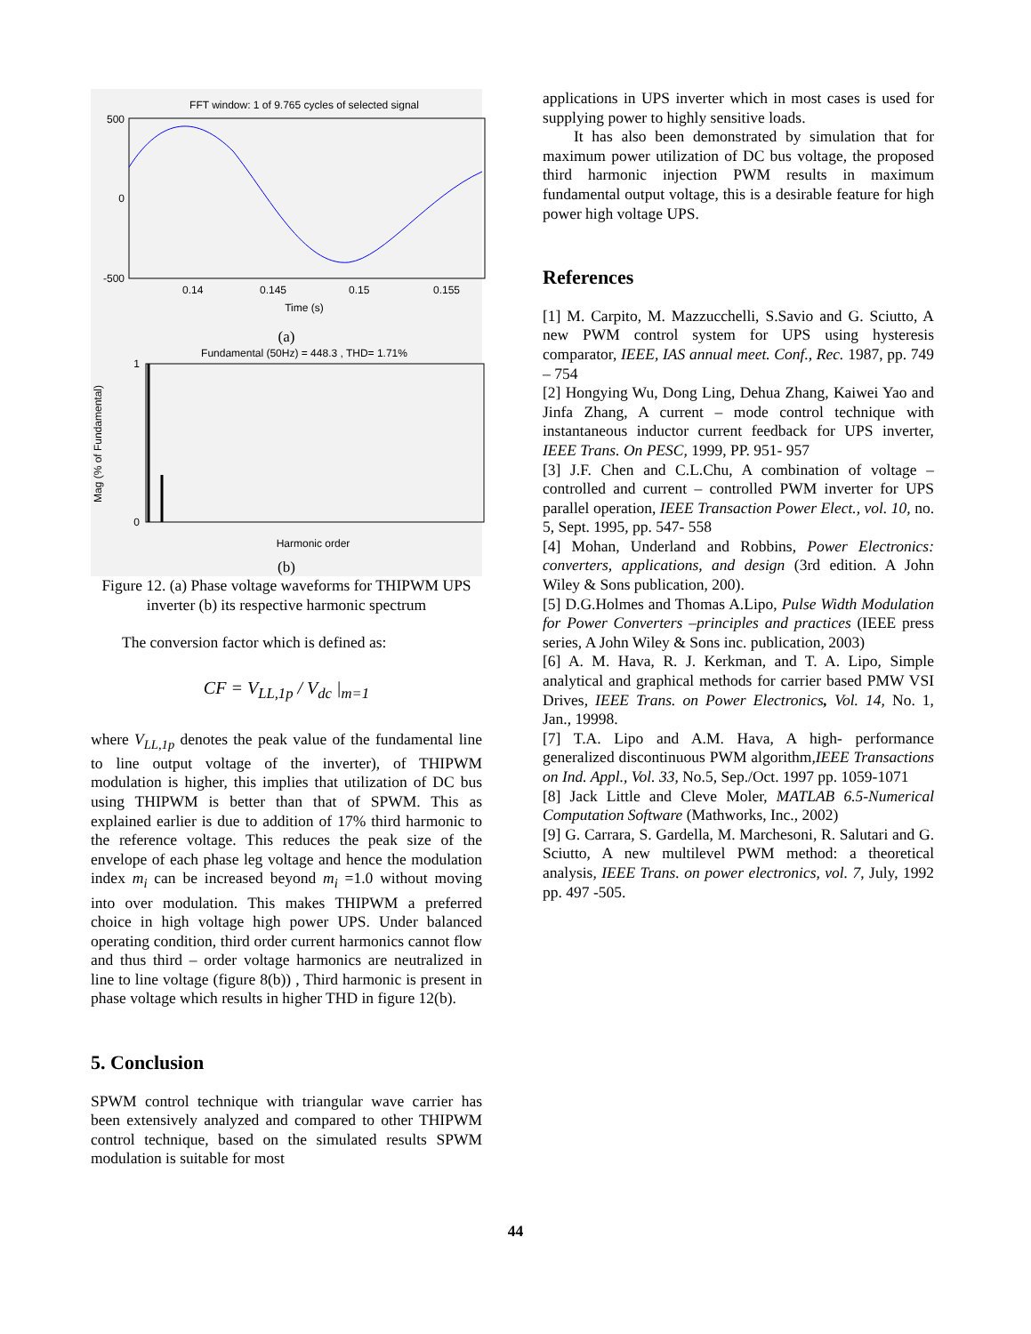FFT window: 1 of 9.765 cycles of selected signal
500
0
-500
0.14
0.145
0.15
0.155
Time (s)
(a)
Fundamental (50Hz) = 448.3 , THD= 1.71%
1
0
Mag (% of Fundamental)
Harmonic order
(b)
Figure 12. (a) Phase voltage waveforms for THIPWM UPS inverter (b) its respective harmonic spectrum
The conversion factor which is defined as:
CF = V<sub>LL,1p</sub> / V<sub>dc</sub> |<sub>m=1</sub>
where V<sub>LL,1p</sub> denotes the peak value of the fundamental line to line output voltage of the inverter), of THIPWM modulation is higher, this implies that utilization of DC bus using THIPWM is better than that of SPWM. This as explained earlier is due to addition of 17% third harmonic to the reference voltage. This reduces the peak size of the envelope of each phase leg voltage and hence the modulation index m<sub>i</sub> can be increased beyond m<sub>i</sub> =1.0 without moving into over modulation. This makes THIPWM a preferred choice in high voltage high power UPS. Under balanced operating condition, third order current harmonics cannot flow and thus third – order voltage harmonics are neutralized in line to line voltage (figure 8(b)) , Third harmonic is present in phase voltage which results in higher THD in figure 12(b).
5. Conclusion
SPWM control technique with triangular wave carrier has been extensively analyzed and compared to other THIPWM control technique, based on the simulated results SPWM modulation is suitable for most
applications in UPS inverter which in most cases is used for supplying power to highly sensitive loads.
It has also been demonstrated by simulation that for maximum power utilization of DC bus voltage, the proposed third harmonic injection PWM results in maximum fundamental output voltage, this is a desirable feature for high power high voltage UPS.
References
[1] M. Carpito, M. Mazzucchelli, S.Savio and G. Sciutto, A new PWM control system for UPS using hysteresis comparator, IEEE, IAS annual meet. Conf., Rec. 1987, pp. 749 – 754
[2] Hongying Wu, Dong Ling, Dehua Zhang, Kaiwei Yao and Jinfa Zhang, A current – mode control technique with instantaneous inductor current feedback for UPS inverter, IEEE Trans. On PESC, 1999, PP. 951- 957
[3] J.F. Chen and C.L.Chu, A combination of voltage – controlled and current – controlled PWM inverter for UPS parallel operation, IEEE Transaction Power Elect., vol. 10, no. 5, Sept. 1995, pp. 547- 558
[4] Mohan, Underland and Robbins, Power Electronics: converters, applications, and design (3rd edition. A John Wiley & Sons publication, 200).
[5] D.G.Holmes and Thomas A.Lipo, Pulse Width Modulation for Power Converters –principles and practices (IEEE press series, A John Wiley & Sons inc. publication, 2003)
[6] A. M. Hava, R. J. Kerkman, and T. A. Lipo, Simple analytical and graphical methods for carrier based PMW VSI Drives, IEEE Trans. on Power Electronics, Vol. 14, No. 1, Jan., 19998.
[7] T.A. Lipo and A.M. Hava, A high- performance generalized discontinuous PWM algorithm,IEEE Transactions on Ind. Appl., Vol. 33, No.5, Sep./Oct. 1997 pp. 1059-1071
[8] Jack Little and Cleve Moler, MATLAB 6.5-Numerical Computation Software (Mathworks, Inc., 2002)
[9] G. Carrara, S. Gardella, M. Marchesoni, R. Salutari and G. Sciutto, A new multilevel PWM method: a theoretical analysis, IEEE Trans. on power electronics, vol. 7, July, 1992 pp. 497 -505.
44